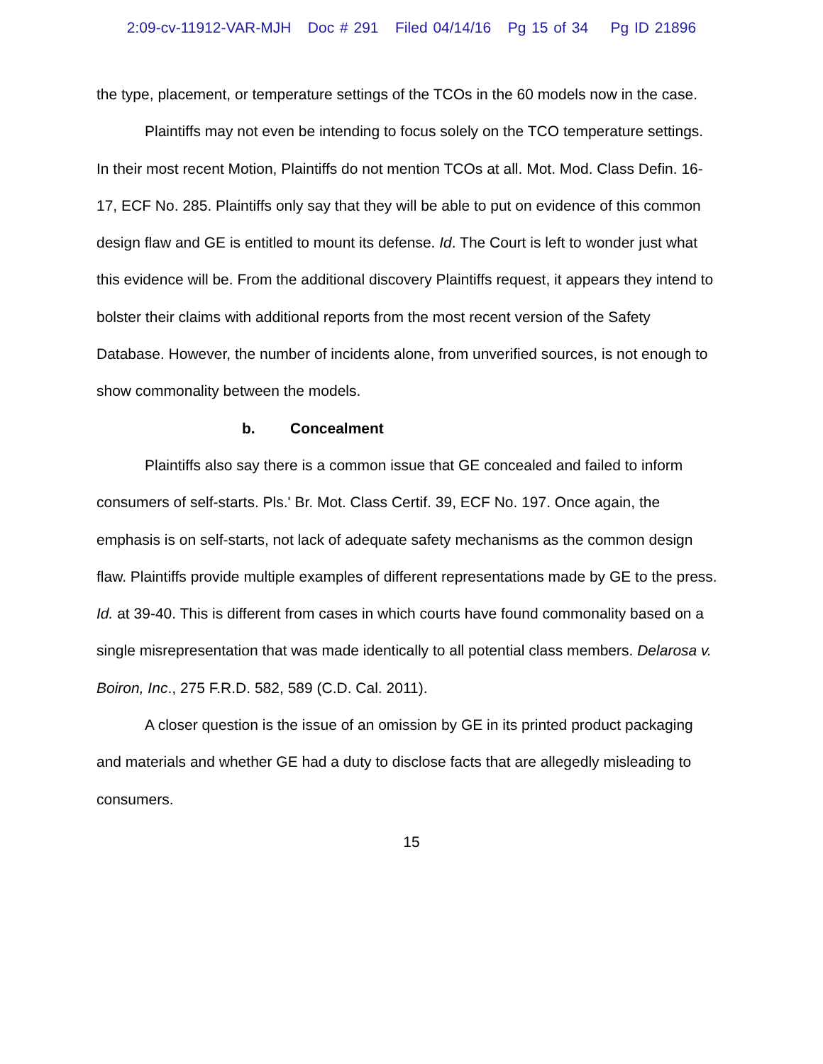2:09-cv-11912-VAR-MJH Doc # 291 Filed 04/14/16 Pg 15 of 34 Pg ID 21896
the type, placement, or temperature settings of the TCOs in the 60 models now in the case.
Plaintiffs may not even be intending to focus solely on the TCO temperature settings. In their most recent Motion, Plaintiffs do not mention TCOs at all. Mot. Mod. Class Defin. 16-17, ECF No. 285. Plaintiffs only say that they will be able to put on evidence of this common design flaw and GE is entitled to mount its defense. Id. The Court is left to wonder just what this evidence will be. From the additional discovery Plaintiffs request, it appears they intend to bolster their claims with additional reports from the most recent version of the Safety Database. However, the number of incidents alone, from unverified sources, is not enough to show commonality between the models.
b. Concealment
Plaintiffs also say there is a common issue that GE concealed and failed to inform consumers of self-starts. Pls.' Br. Mot. Class Certif. 39, ECF No. 197. Once again, the emphasis is on self-starts, not lack of adequate safety mechanisms as the common design flaw. Plaintiffs provide multiple examples of different representations made by GE to the press. Id. at 39-40. This is different from cases in which courts have found commonality based on a single misrepresentation that was made identically to all potential class members. Delarosa v. Boiron, Inc., 275 F.R.D. 582, 589 (C.D. Cal. 2011).
A closer question is the issue of an omission by GE in its printed product packaging and materials and whether GE had a duty to disclose facts that are allegedly misleading to consumers.
15